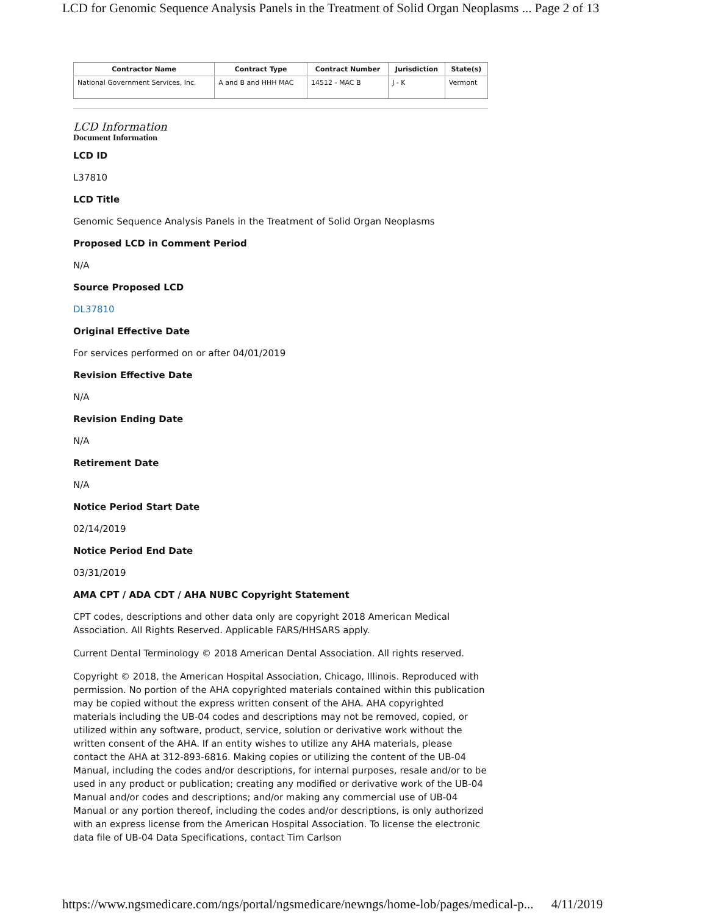LCD for Genomic Sequence Analysis Panels in the Treatment of Solid Organ Neoplasms ... Page 2 of 13
| Contractor Name | Contract Type | Contract Number | Jurisdiction | State(s) |
| --- | --- | --- | --- | --- |
| National Government Services, Inc. | A and B and HHH MAC | 14512 - MAC B | J - K | Vermont |
LCD Information
Document Information
LCD ID
L37810
LCD Title
Genomic Sequence Analysis Panels in the Treatment of Solid Organ Neoplasms
Proposed LCD in Comment Period
N/A
Source Proposed LCD
DL37810
Original Effective Date
For services performed on or after 04/01/2019
Revision Effective Date
N/A
Revision Ending Date
N/A
Retirement Date
N/A
Notice Period Start Date
02/14/2019
Notice Period End Date
03/31/2019
AMA CPT / ADA CDT / AHA NUBC Copyright Statement
CPT codes, descriptions and other data only are copyright 2018 American Medical Association. All Rights Reserved. Applicable FARS/HHSARS apply.
Current Dental Terminology © 2018 American Dental Association. All rights reserved.
Copyright © 2018, the American Hospital Association, Chicago, Illinois. Reproduced with permission. No portion of the AHA copyrighted materials contained within this publication may be copied without the express written consent of the AHA. AHA copyrighted materials including the UB-04 codes and descriptions may not be removed, copied, or utilized within any software, product, service, solution or derivative work without the written consent of the AHA. If an entity wishes to utilize any AHA materials, please contact the AHA at 312-893-6816. Making copies or utilizing the content of the UB-04 Manual, including the codes and/or descriptions, for internal purposes, resale and/or to be used in any product or publication; creating any modified or derivative work of the UB-04 Manual and/or codes and descriptions; and/or making any commercial use of UB-04 Manual or any portion thereof, including the codes and/or descriptions, is only authorized with an express license from the American Hospital Association. To license the electronic data file of UB-04 Data Specifications, contact Tim Carlson
https://www.ngsmedicare.com/ngs/portal/ngsmedicare/newngs/home-lob/pages/medical-p... 4/11/2019